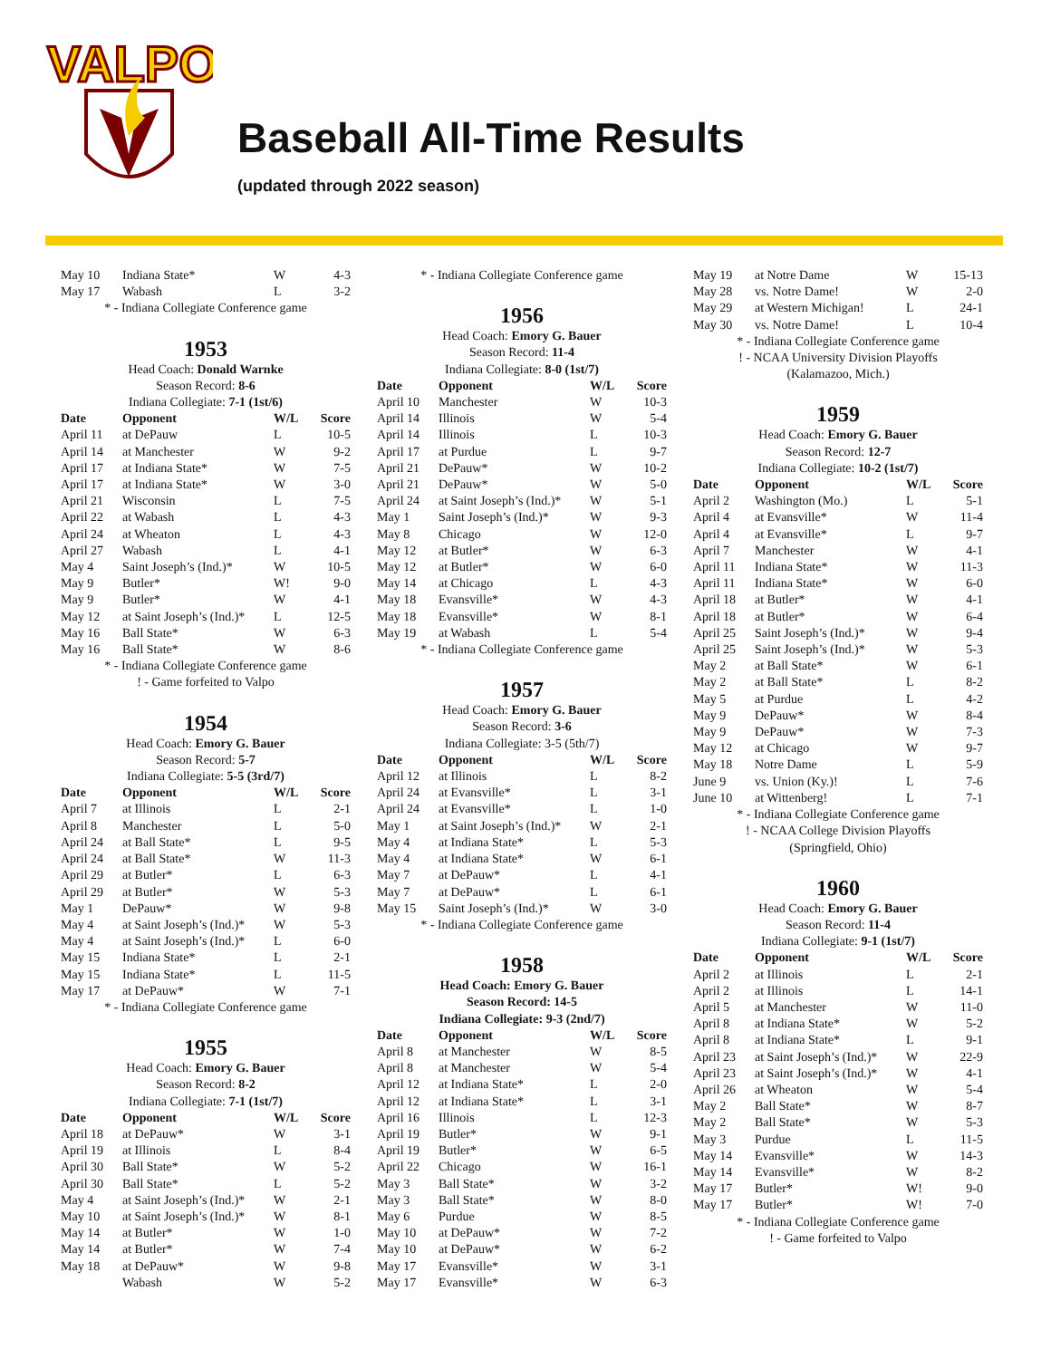VALPO
Baseball All-Time Results
(updated through 2022 season)
| May 10 | Indiana State* | W | 4-3 |
| May 17 | Wabash | L | 3-2 |
* - Indiana Collegiate Conference game
1953
Head Coach: Donald Warnke
Season Record: 8-6
Indiana Collegiate: 7-1 (1st/6)
| Date | Opponent | W/L | Score |
| --- | --- | --- | --- |
| April 11 | at DePauw | L | 10-5 |
| April 14 | at Manchester | W | 9-2 |
| April 17 | at Indiana State* | W | 7-5 |
| April 17 | at Indiana State* | W | 3-0 |
| April 21 | Wisconsin | L | 7-5 |
| April 22 | at Wabash | L | 4-3 |
| April 24 | at Wheaton | L | 4-3 |
| April 27 | Wabash | L | 4-1 |
| May 4 | Saint Joseph’s (Ind.)* | W | 10-5 |
| May 9 | Butler* | W! | 9-0 |
| May 9 | Butler* | W | 4-1 |
| May 12 | at Saint Joseph’s (Ind.)* | L | 12-5 |
| May 16 | Ball State* | W | 6-3 |
| May 16 | Ball State* | W | 8-6 |
* - Indiana Collegiate Conference game
! - Game forfeited to Valpo
1954
Head Coach: Emory G. Bauer
Season Record: 5-7
Indiana Collegiate: 5-5 (3rd/7)
| Date | Opponent | W/L | Score |
| --- | --- | --- | --- |
| April 7 | at Illinois | L | 2-1 |
| April 8 | Manchester | L | 5-0 |
| April 24 | at Ball State* | L | 9-5 |
| April 24 | at Ball State* | W | 11-3 |
| April 29 | at Butler* | L | 6-3 |
| April 29 | at Butler* | W | 5-3 |
| May 1 | DePauw* | W | 9-8 |
| May 4 | at Saint Joseph’s (Ind.)* | W | 5-3 |
| May 4 | at Saint Joseph’s (Ind.)* | L | 6-0 |
| May 15 | Indiana State* | L | 2-1 |
| May 15 | Indiana State* | L | 11-5 |
| May 17 | at DePauw* | W | 7-1 |
* - Indiana Collegiate Conference game
1955
Head Coach: Emory G. Bauer
Season Record: 8-2
Indiana Collegiate: 7-1 (1st/7)
| Date | Opponent | W/L | Score |
| --- | --- | --- | --- |
| April 18 | at DePauw* | W | 3-1 |
| April 19 | at Illinois | L | 8-4 |
| April 30 | Ball State* | W | 5-2 |
| April 30 | Ball State* | L | 5-2 |
| May 4 | at Saint Joseph’s (Ind.)* | W | 2-1 |
| May 10 | at Saint Joseph’s (Ind.)* | W | 8-1 |
| May 14 | at Butler* | W | 1-0 |
| May 14 | at Butler* | W | 7-4 |
| May 18 | at DePauw* | W | 9-8 |
| | Wabash | W | 5-2 |
* - Indiana Collegiate Conference game
1956
Head Coach: Emory G. Bauer
Season Record: 11-4
Indiana Collegiate: 8-0 (1st/7)
| Date | Opponent | W/L | Score |
| --- | --- | --- | --- |
| April 10 | Manchester | W | 10-3 |
| April 14 | Illinois | W | 5-4 |
| April 14 | Illinois | L | 10-3 |
| April 17 | at Purdue | L | 9-7 |
| April 21 | DePauw* | W | 10-2 |
| April 21 | DePauw* | W | 5-0 |
| April 24 | at Saint Joseph’s (Ind.)* | W | 5-1 |
| May 1 | Saint Joseph’s (Ind.)* | W | 9-3 |
| May 8 | Chicago | W | 12-0 |
| May 12 | at Butler* | W | 6-3 |
| May 12 | at Butler* | W | 6-0 |
| May 14 | at Chicago | L | 4-3 |
| May 18 | Evansville* | W | 4-3 |
| May 18 | Evansville* | W | 8-1 |
| May 19 | at Wabash | L | 5-4 |
* - Indiana Collegiate Conference game
1957
Head Coach: Emory G. Bauer
Season Record: 3-6
Indiana Collegiate: 3-5 (5th/7)
| Date | Opponent | W/L | Score |
| --- | --- | --- | --- |
| April 12 | at Illinois | L | 8-2 |
| April 24 | at Evansville* | L | 3-1 |
| April 24 | at Evansville* | L | 1-0 |
| May 1 | at Saint Joseph’s (Ind.)* | W | 2-1 |
| May 4 | at Indiana State* | L | 5-3 |
| May 4 | at Indiana State* | W | 6-1 |
| May 7 | at DePauw* | L | 4-1 |
| May 7 | at DePauw* | L | 6-1 |
| May 15 | Saint Joseph’s (Ind.)* | W | 3-0 |
* - Indiana Collegiate Conference game
1958
Head Coach: Emory G. Bauer
Season Record: 14-5
Indiana Collegiate: 9-3 (2nd/7)
| Date | Opponent | W/L | Score |
| --- | --- | --- | --- |
| April 8 | at Manchester | W | 8-5 |
| April 8 | at Manchester | W | 5-4 |
| April 12 | at Indiana State* | L | 2-0 |
| April 12 | at Indiana State* | L | 3-1 |
| April 16 | Illinois | L | 12-3 |
| April 19 | Butler* | W | 9-1 |
| April 19 | Butler* | W | 6-5 |
| April 22 | Chicago | W | 16-1 |
| May 3 | Ball State* | W | 3-2 |
| May 3 | Ball State* | W | 8-0 |
| May 6 | Purdue | W | 8-5 |
| May 10 | at DePauw* | W | 7-2 |
| May 10 | at DePauw* | W | 6-2 |
| May 17 | Evansville* | W | 3-1 |
| May 17 | Evansville* | W | 6-3 |
| May 19 | at Notre Dame | W | 15-13 |
| May 28 | vs. Notre Dame! | W | 2-0 |
| May 29 | at Western Michigan! | L | 24-1 |
| May 30 | vs. Notre Dame! | L | 10-4 |
* - Indiana Collegiate Conference game
! - NCAA University Division Playoffs
(Kalamazoo, Mich.)
1959
Head Coach: Emory G. Bauer
Season Record: 12-7
Indiana Collegiate: 10-2 (1st/7)
| Date | Opponent | W/L | Score |
| --- | --- | --- | --- |
| April 2 | Washington (Mo.) | L | 5-1 |
| April 4 | at Evansville* | W | 11-4 |
| April 4 | at Evansville* | L | 9-7 |
| April 7 | Manchester | W | 4-1 |
| April 11 | Indiana State* | W | 11-3 |
| April 11 | Indiana State* | W | 6-0 |
| April 18 | at Butler* | W | 4-1 |
| April 18 | at Butler* | W | 6-4 |
| April 25 | Saint Joseph’s (Ind.)* | W | 9-4 |
| April 25 | Saint Joseph’s (Ind.)* | W | 5-3 |
| May 2 | at Ball State* | W | 6-1 |
| May 2 | at Ball State* | L | 8-2 |
| May 5 | at Purdue | L | 4-2 |
| May 9 | DePauw* | W | 8-4 |
| May 9 | DePauw* | W | 7-3 |
| May 12 | at Chicago | W | 9-7 |
| May 18 | Notre Dame | L | 5-9 |
| June 9 | vs. Union (Ky.)! | L | 7-6 |
| June 10 | at Wittenberg! | L | 7-1 |
* - Indiana Collegiate Conference game
! - NCAA College Division Playoffs
(Springfield, Ohio)
1960
Head Coach: Emory G. Bauer
Season Record: 11-4
Indiana Collegiate: 9-1 (1st/7)
| Date | Opponent | W/L | Score |
| --- | --- | --- | --- |
| April 2 | at Illinois | L | 2-1 |
| April 2 | at Illinois | L | 14-1 |
| April 5 | at Manchester | W | 11-0 |
| April 8 | at Indiana State* | W | 5-2 |
| April 8 | at Indiana State* | L | 9-1 |
| April 23 | at Saint Joseph’s (Ind.)* | W | 22-9 |
| April 23 | at Saint Joseph’s (Ind.)* | W | 4-1 |
| April 26 | at Wheaton | W | 5-4 |
| May 2 | Ball State* | W | 8-7 |
| May 2 | Ball State* | W | 5-3 |
| May 3 | Purdue | L | 11-5 |
| May 14 | Evansville* | W | 14-3 |
| May 14 | Evansville* | W | 8-2 |
| May 17 | Butler* | W! | 9-0 |
| May 17 | Butler* | W! | 7-0 |
* - Indiana Collegiate Conference game
! - Game forfeited to Valpo